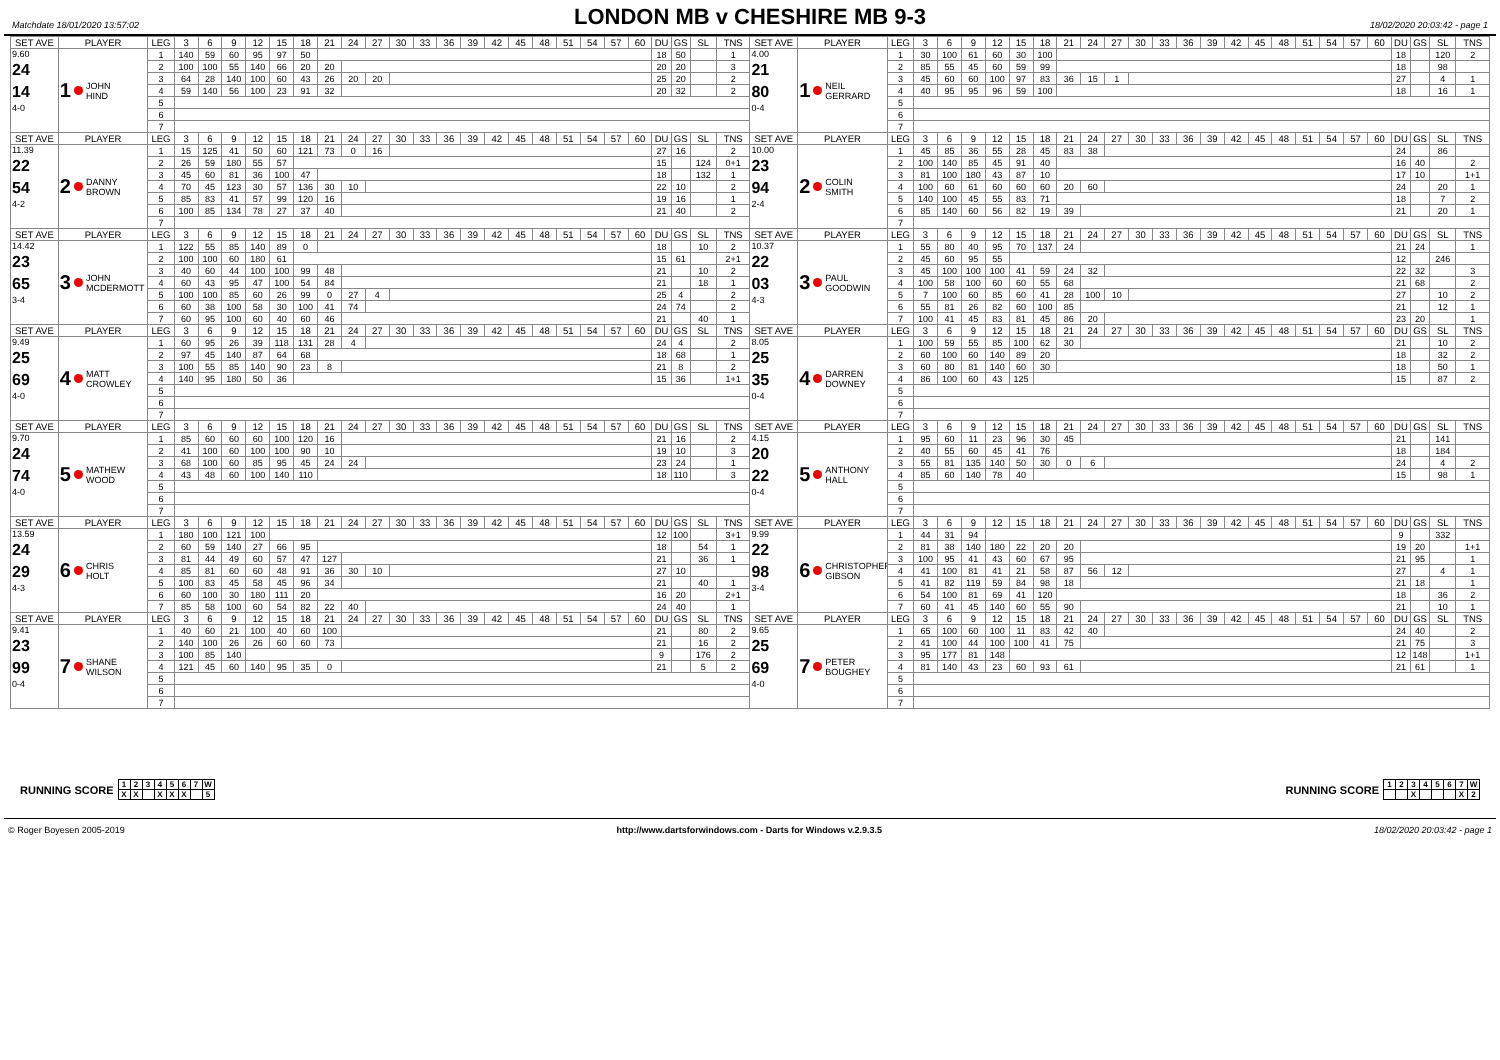Matchdate 18/01/2020 13:57:02
LONDON MB v CHESHIRE MB 9-3
18/02/2020 20:03:42 - page 1
| SET AVE | PLAYER | LEG | 3 | 6 | 9 | 12 | 15 | 18 | 21 | 24 | 27 | 30 | 33 | 36 | 39 | 42 | 45 | 48 | 51 | 54 | 57 | 60 | DU | GS | SL | TNS | SET AVE | PLAYER | LEG | 3 | 6 | 9 | 12 | 15 | 18 | 21 | 24 | 27 | 30 | 33 | 36 | 39 | 42 | 45 | 48 | 51 | 54 | 57 | 60 | DU | GS | SL | TNS |
| --- | --- | --- | --- | --- | --- | --- | --- | --- | --- | --- | --- | --- | --- | --- | --- | --- | --- | --- | --- | --- | --- | --- | --- | --- | --- | --- | --- | --- | --- | --- | --- | --- | --- | --- | --- | --- | --- | --- | --- | --- | --- | --- | --- | --- | --- | --- | --- | --- | --- | --- | --- | --- | --- |
| 9.60 24 14 4-0 | 1 JOHN HIND | 1 | 140 | 59 | 60 | 95 | 97 | 50 | | | | | | | | | | | | | | | 18 | 50 | | 1 | 4.00 21 80 0-4 | 1 NEIL GERRARD | 1 | 30 | 100 | 61 | 60 | 30 | 100 | | | | | | | | | | | | | | | 18 | | 120 | 2 |
| | | 2 | 100 | 100 | 55 | 140 | 66 | 20 | 20 | | | | | | | | | | | | | | 20 | 20 | | 3 | | | 2 | 85 | 55 | 45 | 60 | 59 | 99 | | | | | | | | | | | | | | | 18 | | 98 | |
| | | 3 | 64 | 28 | 140 | 100 | 60 | 43 | 26 | 20 | 20 | | | | | | | | | | | | 25 | 20 | | 2 | | | 3 | 45 | 60 | 60 | 100 | 97 | 83 | 36 | 15 | 1 | | | | | | | | | | | | 27 | | 4 | 1 |
| | | 4 | 59 | 140 | 56 | 100 | 23 | 91 | 32 | | | | | | | | | | | | | | 20 | 32 | | 2 | | | 4 | 40 | 95 | 95 | 96 | 59 | 100 | | | | | | | | | | | | | | | 18 | | 16 | 1 |
| | | 5 | | | | | | | | | | | | | | | | | | | | | | | | | | | 5 | | | | | | | | | | | | | | | | | | | | | | | | |
| | | 6 | | | | | | | | | | | | | | | | | | | | | | | | | | | 6 | | | | | | | | | | | | | | | | | | | | | | | | |
| | | 7 | | | | | | | | | | | | | | | | | | | | | | | | | | | 7 | | | | | | | | | | | | | | | | | | | | | | | | |
| SET AVE | PLAYER | LEG | 3 | 6 | 9 | 12 | 15 | 18 | 21 | 24 | 27 | 30 | 33 | 36 | 39 | 42 | 45 | 48 | 51 | 54 | 57 | 60 | DU | GS | SL | TNS | SET AVE | PLAYER | LEG | 3 | 6 | 9 | 12 | 15 | 18 | 21 | 24 | 27 | 30 | 33 | 36 | 39 | 42 | 45 | 48 | 51 | 54 | 57 | 60 | DU | GS | SL | TNS |
| 11.39 22 54 4-2 | 2 DANNY BROWN | 1 | 15 | 125 | 41 | 50 | 60 | 121 | 73 | 0 | 16 | | | | | | | | | | | | 27 | 16 | | 2 | 10.00 23 94 2-4 | 2 COLIN SMITH | 1 | 45 | 85 | 36 | 55 | 28 | 45 | 83 | 38 | | | | | | | | | | | | | 24 | | 86 | |
| | | 2 | 26 | 59 | 180 | 55 | 57 | | | | | | | | | | | | | | | | 15 | | 124 | 0+1 | | | 2 | 100 | 140 | 85 | 45 | 91 | 40 | | | | | | | | | | | | | | | 16 | 40 | | 2 |
| | | 3 | 45 | 60 | 81 | 36 | 100 | 47 | | | | | | | | | | | | | | | 18 | | 132 | 1 | | | 3 | 81 | 100 | 180 | 43 | 87 | 10 | | | | | | | | | | | | | | | 17 | 10 | | 1+1 |
| | | 4 | 70 | 45 | 123 | 30 | 57 | 136 | 30 | 10 | | | | | | | | | | | | | 22 | 10 | | 2 | | | 4 | 100 | 60 | 61 | 60 | 60 | 60 | 20 | 60 | | | | | | | | | | | | | 24 | | 20 | 1 |
| | | 5 | 85 | 83 | 41 | 57 | 99 | 120 | 16 | | | | | | | | | | | | | | 19 | 16 | | 1 | | | 5 | 140 | 100 | 45 | 55 | 83 | 71 | | | | | | | | | | | | | | | 18 | | 7 | 2 |
| | | 6 | 100 | 85 | 134 | 78 | 27 | 37 | 40 | | | | | | | | | | | | | | 21 | 40 | | 2 | | | 6 | 85 | 140 | 60 | 56 | 82 | 19 | 39 | | | | | | | | | | | | | | 21 | | 20 | 1 |
| | | 7 | | | | | | | | | | | | | | | | | | | | | | | | | | | 7 | | | | | | | | | | | | | | | | | | | | | | | | |
| SET AVE | PLAYER | LEG | 3 | 6 | 9 | 12 | 15 | 18 | 21 | 24 | 27 | 30 | 33 | 36 | 39 | 42 | 45 | 48 | 51 | 54 | 57 | 60 | DU | GS | SL | TNS | SET AVE | PLAYER | LEG | 3 | 6 | 9 | 12 | 15 | 18 | 21 | 24 | 27 | 30 | 33 | 36 | 39 | 42 | 45 | 48 | 51 | 54 | 57 | 60 | DU | GS | SL | TNS |
| 14.42 23 65 3-4 | 3 JOHN MCDERMOTT | 1 | 122 | 55 | 85 | 140 | 89 | 0 | | | | | | | | | | | | | | | 18 | | 10 | 2 | 10.37 22 03 4-3 | 3 PAUL GOODWIN | 1 | 55 | 80 | 40 | 95 | 70 | 137 | 24 | | | | | | | | | | | | | | 21 | 24 | | 1 |
| | | 2 | 100 | 100 | 60 | 180 | 61 | | | | | | | | | | | | | | | | 15 | 61 | | 2+1 | | | 2 | 45 | 60 | 95 | 55 | | | | | | | | | | | | | | | | | 12 | | 246 | |
| | | 3 | 40 | 60 | 44 | 100 | 100 | 99 | 48 | | | | | | | | | | | | | | 21 | | 10 | 2 | | | 3 | 45 | 100 | 100 | 100 | 41 | 59 | 24 | 32 | | | | | | | | | | | | | 22 | 32 | | 3 |
| | | 4 | 60 | 43 | 95 | 47 | 100 | 54 | 84 | | | | | | | | | | | | | | 21 | | 18 | 1 | | | 4 | 100 | 58 | 100 | 60 | 60 | 55 | 68 | | | | | | | | | | | | | | 21 | 68 | | 2 |
| | | 5 | 100 | 100 | 85 | 60 | 26 | 99 | 0 | 27 | 4 | | | | | | | | | | | | 25 | 4 | | 2 | | | 5 | 7 | 100 | 60 | 85 | 60 | 41 | 28 | 100 | 10 | | | | | | | | | | | | 27 | | 10 | 2 |
| | | 6 | 60 | 38 | 100 | 58 | 30 | 100 | 41 | 74 | | | | | | | | | | | | | 24 | 74 | | 2 | | | 6 | 55 | 81 | 26 | 82 | 60 | 100 | 85 | | | | | | | | | | | | | | 21 | | 12 | 1 |
| | | 7 | 60 | 95 | 100 | 60 | 40 | 60 | 46 | | | | | | | | | | | | | | 21 | | 40 | 1 | | | 7 | 100 | 41 | 45 | 83 | 81 | 45 | 86 | 20 | | | | | | | | | | | | | 23 | 20 | | 1 |
| SET AVE | PLAYER | LEG | 3 | 6 | 9 | 12 | 15 | 18 | 21 | 24 | 27 | 30 | 33 | 36 | 39 | 42 | 45 | 48 | 51 | 54 | 57 | 60 | DU | GS | SL | TNS | SET AVE | PLAYER | LEG | 3 | 6 | 9 | 12 | 15 | 18 | 21 | 24 | 27 | 30 | 33 | 36 | 39 | 42 | 45 | 48 | 51 | 54 | 57 | 60 | DU | GS | SL | TNS |
| 9.49 25 69 4-0 | 4 MATT CROWLEY | 1 | 60 | 95 | 26 | 39 | 118 | 131 | 28 | 4 | | | | | | | | | | | | | 24 | 4 | | 2 | 8.05 25 35 0-4 | 4 DARREN DOWNEY | 1 | 100 | 59 | 55 | 85 | 100 | 62 | 30 | | | | | | | | | | | | | | 21 | | 10 | 2 |
| | | 2 | 97 | 45 | 140 | 87 | 64 | 68 | | | | | | | | | | | | | | | 18 | 68 | | 1 | | | 2 | 60 | 100 | 60 | 140 | 89 | 20 | | | | | | | | | | | | | | | 18 | | 32 | 2 |
| | | 3 | 100 | 55 | 85 | 140 | 90 | 23 | 8 | | | | | | | | | | | | | | 21 | 8 | | 2 | | | 3 | 60 | 80 | 81 | 140 | 60 | 30 | | | | | | | | | | | | | | | 18 | | 50 | 1 |
| | | 4 | 140 | 95 | 180 | 50 | 36 | | | | | | | | | | | | | | | | 15 | 36 | | 1+1 | | | 4 | 86 | 100 | 60 | 43 | 125 | | | | | | | | | | | | | | | | 15 | | 87 | 2 |
| | | 5 | | | | | | | | | | | | | | | | | | | | | | | | | | | 5 | | | | | | | | | | | | | | | | | | | | | | | | |
| | | 6 | | | | | | | | | | | | | | | | | | | | | | | | | | | 6 | | | | | | | | | | | | | | | | | | | | | | | | |
| | | 7 | | | | | | | | | | | | | | | | | | | | | | | | | | | 7 | | | | | | | | | | | | | | | | | | | | | | | | |
| SET AVE | PLAYER | LEG | 3 | 6 | 9 | 12 | 15 | 18 | 21 | 24 | 27 | 30 | 33 | 36 | 39 | 42 | 45 | 48 | 51 | 54 | 57 | 60 | DU | GS | SL | TNS | SET AVE | PLAYER | LEG | 3 | 6 | 9 | 12 | 15 | 18 | 21 | 24 | 27 | 30 | 33 | 36 | 39 | 42 | 45 | 48 | 51 | 54 | 57 | 60 | DU | GS | SL | TNS |
| 9.70 24 74 4-0 | 5 MATHEW WOOD | 1 | 85 | 60 | 60 | 60 | 100 | 120 | 16 | | | | | | | | | | | | | | 21 | 16 | | 2 | 4.15 20 22 0-4 | 5 ANTHONY HALL | 1 | 95 | 60 | 11 | 23 | 96 | 30 | 45 | | | | | | | | | | | | | | 21 | | 141 | |
| | | 2 | 41 | 100 | 60 | 100 | 100 | 90 | 10 | | | | | | | | | | | | | | 19 | 10 | | 3 | | | 2 | 40 | 55 | 60 | 45 | 41 | 76 | | | | | | | | | | | | | | | 18 | | 184 | |
| | | 3 | 68 | 100 | 60 | 85 | 95 | 45 | 24 | 24 | | | | | | | | | | | | | 23 | 24 | | 1 | | | 3 | 55 | 81 | 135 | 140 | 50 | 30 | 0 | 6 | | | | | | | | | | | | | 24 | | 4 | 2 |
| | | 4 | 43 | 48 | 60 | 100 | 140 | 110 | | | | | | | | | | | | | | | 18 | 110 | | 3 | | | 4 | 85 | 60 | 140 | 78 | 40 | | | | | | | | | | | | | | | | 15 | | 98 | 1 |
| | | 5 | | | | | | | | | | | | | | | | | | | | | | | | | | | 5 | | | | | | | | | | | | | | | | | | | | | | | | |
| | | 6 | | | | | | | | | | | | | | | | | | | | | | | | | | | 6 | | | | | | | | | | | | | | | | | | | | | | | | |
| | | 7 | | | | | | | | | | | | | | | | | | | | | | | | | | | 7 | | | | | | | | | | | | | | | | | | | | | | | | |
| SET AVE | PLAYER | LEG | 3 | 6 | 9 | 12 | 15 | 18 | 21 | 24 | 27 | 30 | 33 | 36 | 39 | 42 | 45 | 48 | 51 | 54 | 57 | 60 | DU | GS | SL | TNS | SET AVE | PLAYER | LEG | 3 | 6 | 9 | 12 | 15 | 18 | 21 | 24 | 27 | 30 | 33 | 36 | 39 | 42 | 45 | 48 | 51 | 54 | 57 | 60 | DU | GS | SL | TNS |
| 13.59 24 29 4-3 | 6 CHRIS HOLT | 1 | 180 | 100 | 121 | 100 | | | | | | | | | | | | | | | | | 12 | 100 | | 3+1 | 9.99 22 98 3-4 | 6 CHRISTOPHER GIBSON | 1 | 44 | 31 | 94 | | | | | | | | | | | | | | | | | | 9 | | 332 | |
| | | 2 | 60 | 59 | 140 | 27 | 66 | 95 | | | | | | | | | | | | | | | 18 | | 54 | 1 | | | 2 | 81 | 38 | 140 | 180 | 22 | 20 | 20 | | | | | | | | | | | | | | 19 | 20 | | 1+1 |
| | | 3 | 81 | 44 | 49 | 60 | 57 | 47 | 127 | | | | | | | | | | | | | | 21 | | 36 | 1 | | | 3 | 100 | 95 | 41 | 43 | 60 | 67 | 95 | | | | | | | | | | | | | | 21 | 95 | | 1 |
| | | 4 | 85 | 81 | 60 | 60 | 48 | 91 | 36 | 30 | 10 | | | | | | | | | | | | 27 | 10 | | | | | 4 | 41 | 100 | 81 | 41 | 21 | 58 | 87 | 56 | 12 | | | | | | | | | | | | 27 | | 4 | 1 |
| | | 5 | 100 | 83 | 45 | 58 | 45 | 96 | 34 | | | | | | | | | | | | | | 21 | | 40 | 1 | | | 5 | 41 | 82 | 119 | 59 | 84 | 98 | 18 | | | | | | | | | | | | | | 21 | 18 | | 1 |
| | | 6 | 60 | 100 | 30 | 180 | 111 | 20 | | | | | | | | | | | | | | | 16 | 20 | | 2+1 | | | 6 | 54 | 100 | 81 | 69 | 41 | 120 | | | | | | | | | | | | | | | 18 | | 36 | 2 |
| | | 7 | 85 | 58 | 100 | 60 | 54 | 82 | 22 | 40 | | | | | | | | | | | | | 24 | 40 | | 1 | | | 7 | 60 | 41 | 45 | 140 | 60 | 55 | 90 | | | | | | | | | | | | | | 21 | | 10 | 1 |
| SET AVE | PLAYER | LEG | 3 | 6 | 9 | 12 | 15 | 18 | 21 | 24 | 27 | 30 | 33 | 36 | 39 | 42 | 45 | 48 | 51 | 54 | 57 | 60 | DU | GS | SL | TNS | SET AVE | PLAYER | LEG | 3 | 6 | 9 | 12 | 15 | 18 | 21 | 24 | 27 | 30 | 33 | 36 | 39 | 42 | 45 | 48 | 51 | 54 | 57 | 60 | DU | GS | SL | TNS |
| 9.41 23 99 0-4 | 7 SHANE WILSON | 1 | 40 | 60 | 21 | 100 | 40 | 60 | 100 | | | | | | | | | | | | | | 21 | | 80 | 2 | 9.65 25 69 4-0 | 7 PETER BOUGHEY | 1 | 65 | 100 | 60 | 100 | 11 | 83 | 42 | 40 | | | | | | | | | | | | | 24 | 40 | | 2 |
| | | 2 | 140 | 100 | 26 | 26 | 60 | 60 | 73 | | | | | | | | | | | | | | 21 | | 16 | 2 | | | 2 | 41 | 100 | 44 | 100 | 100 | 41 | 75 | | | | | | | | | | | | | | 21 | 75 | | 3 |
| | | 3 | 100 | 85 | 140 | | | | | | | | | | | | | | | | | | 9 | | 176 | 2 | | | 3 | 95 | 177 | 81 | 148 | | | | | | | | | | | | | | | | | 12 | 148 | | 1+1 |
| | | 4 | 121 | 45 | 60 | 140 | 95 | 35 | 0 | | | | | | | | | | | | | | 21 | | 5 | 2 | | | 4 | 81 | 140 | 43 | 23 | 60 | 93 | 61 | | | | | | | | | | | | | | 21 | 61 | | 1 |
| | | 5 | | | | | | | | | | | | | | | | | | | | | | | | | | | 5 | | | | | | | | | | | | | | | | | | | | | | | | |
| | | 6 | | | | | | | | | | | | | | | | | | | | | | | | | | | 6 | | | | | | | | | | | | | | | | | | | | | | | | |
| | | 7 | | | | | | | | | | | | | | | | | | | | | | | | | | | 7 | | | | | | | | | | | | | | | | | | | | | | | | |
RUNNING SCORE
| 1 | 2 | 3 | 4 | 5 | 6 | 7 | W |
| X | X | | X | X | X | | 5 |
RUNNING SCORE
| 1 | 2 | 3 | 4 | 5 | 6 | 7 | W |
| | | X | | | | X | 2 |
© Roger Boyesen 2005-2019 http://www.dartsforwindows.com - Darts for Windows v.2.9.3.5 18/02/2020 20:03:42 - page 1